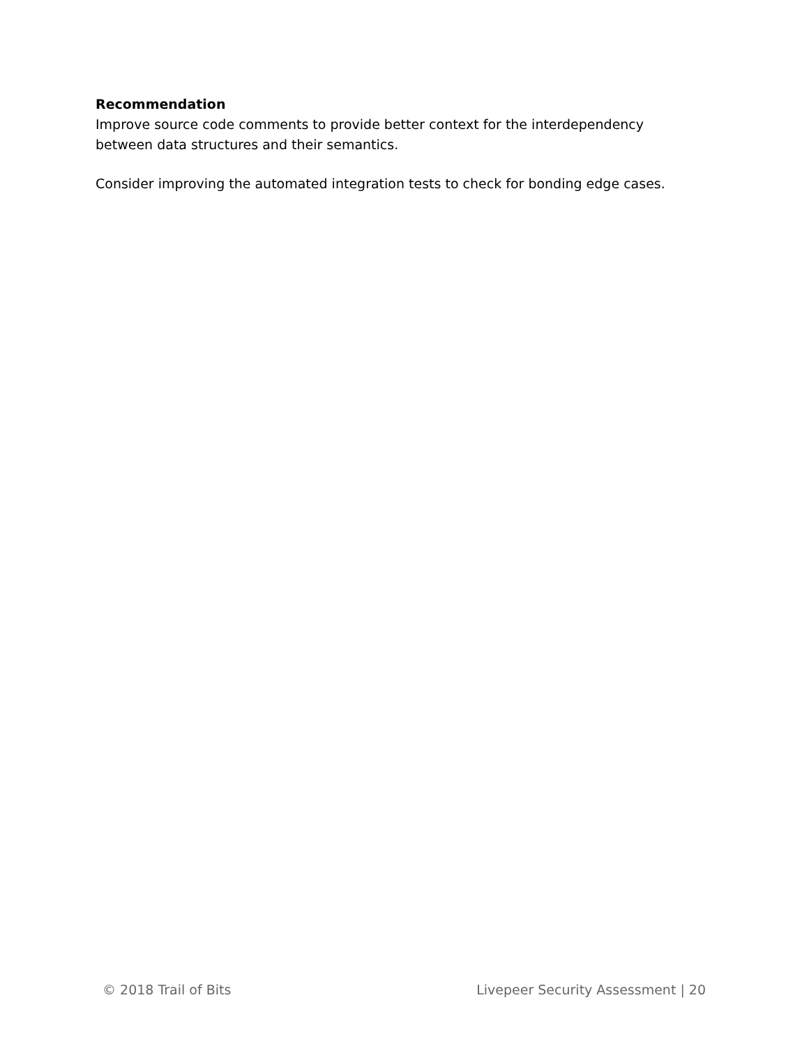Recommendation
Improve source code comments to provide better context for the interdependency between data structures and their semantics.
Consider improving the automated integration tests to check for bonding edge cases.
© 2018 Trail of Bits Livepeer Security Assessment | 20